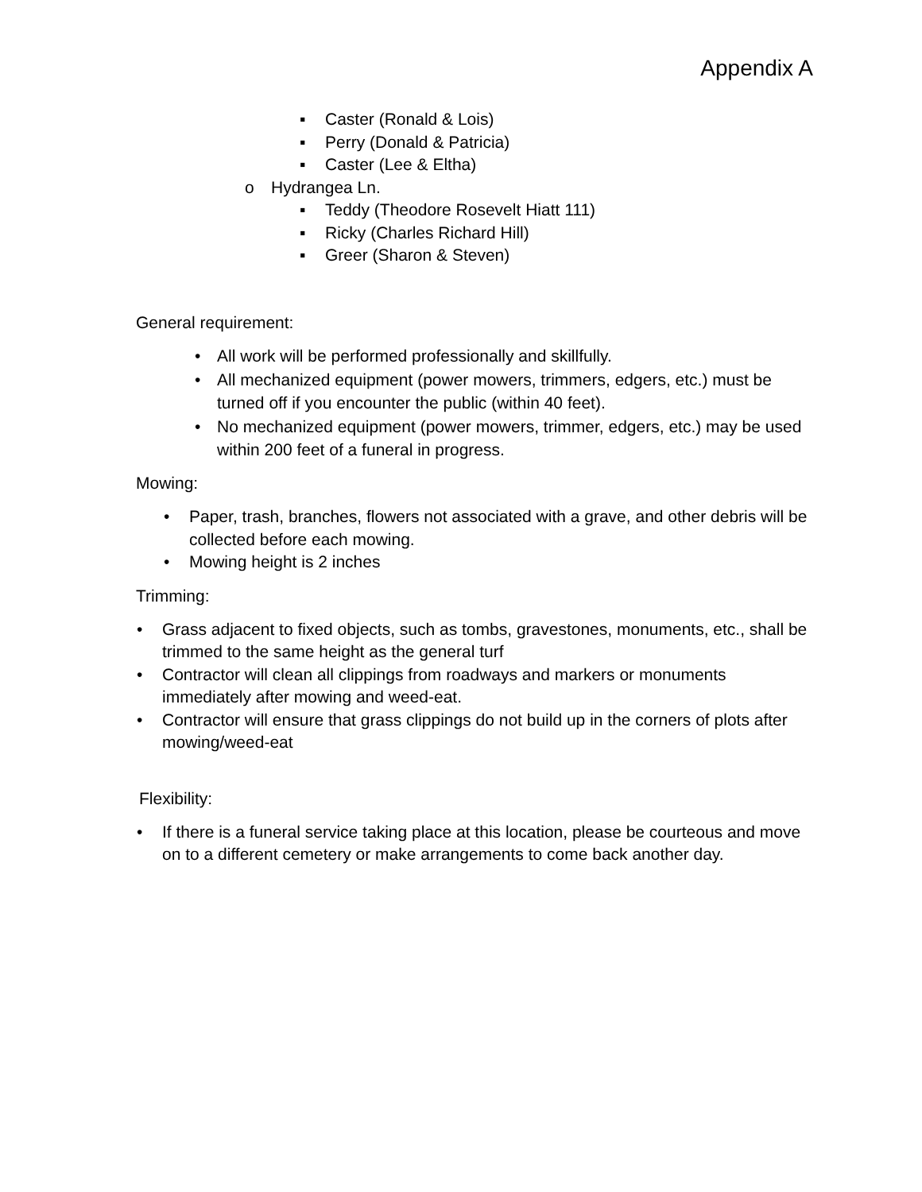Appendix A
▪ Caster (Ronald & Lois)
▪ Perry (Donald & Patricia)
▪ Caster (Lee & Eltha)
o Hydrangea Ln.
▪ Teddy (Theodore Rosevelt Hiatt 111)
▪ Ricky (Charles Richard Hill)
▪ Greer (Sharon & Steven)
General requirement:
• All work will be performed professionally and skillfully.
• All mechanized equipment (power mowers, trimmers, edgers, etc.) must be turned off if you encounter the public (within 40 feet).
• No mechanized equipment (power mowers, trimmer, edgers, etc.) may be used within 200 feet of a funeral in progress.
Mowing:
• Paper, trash, branches, flowers not associated with a grave, and other debris will be collected before each mowing.
• Mowing height is 2 inches
Trimming:
• Grass adjacent to fixed objects, such as tombs, gravestones, monuments, etc., shall be trimmed to the same height as the general turf
• Contractor will clean all clippings from roadways and markers or monuments immediately after mowing and weed-eat.
• Contractor will ensure that grass clippings do not build up in the corners of plots after mowing/weed-eat
Flexibility:
• If there is a funeral service taking place at this location, please be courteous and move on to a different cemetery or make arrangements to come back another day.